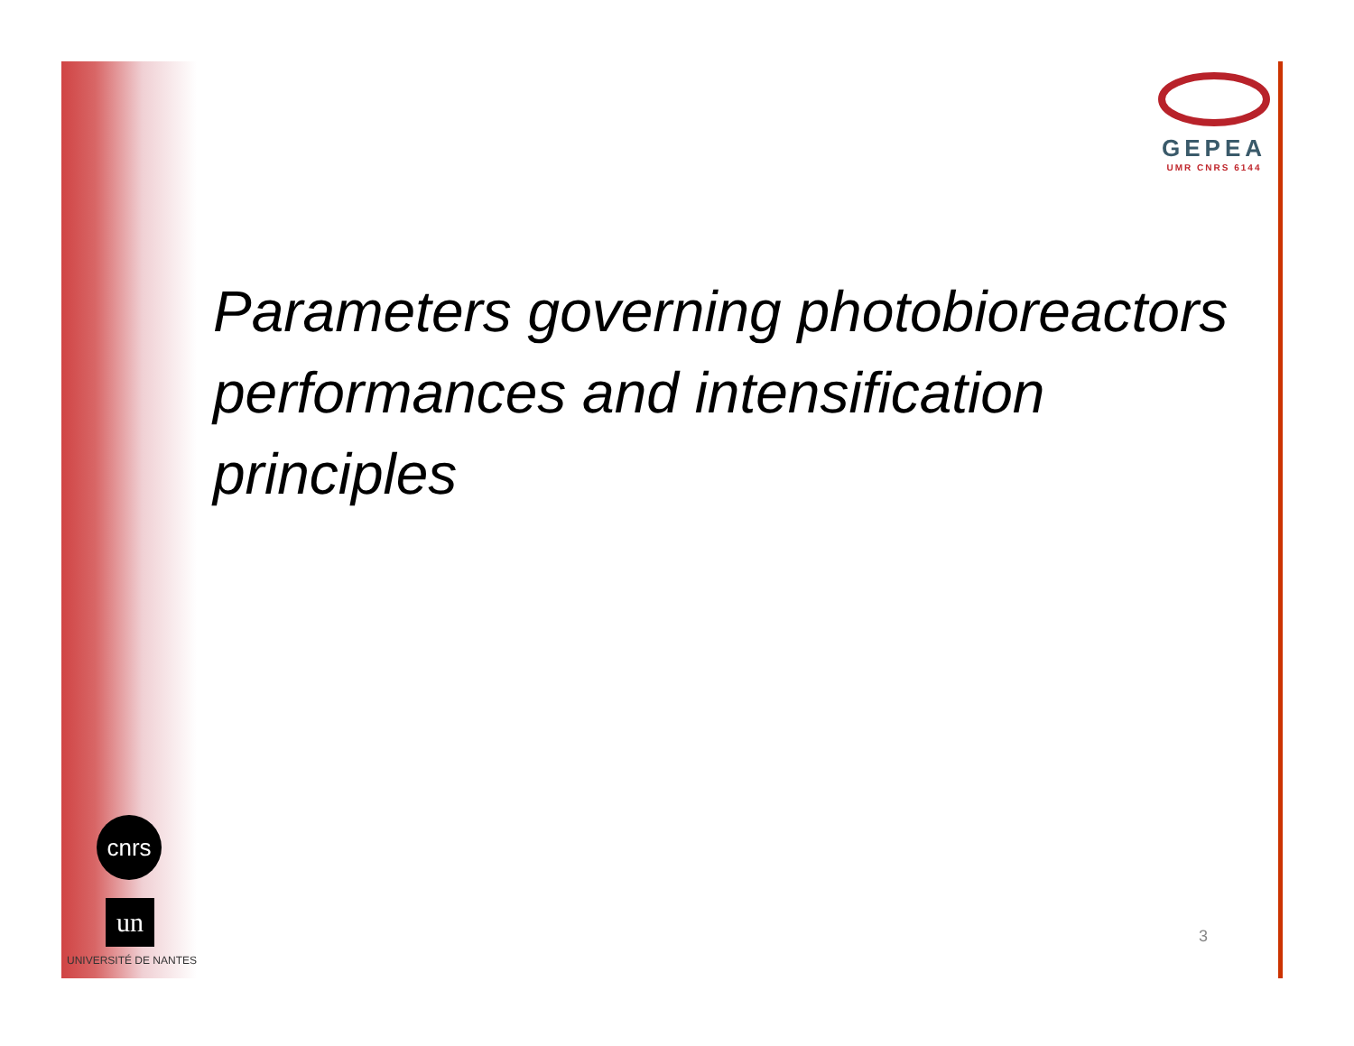GEPEA
UMR CNRS 6144
Parameters governing photobioreactors performances and intensification principles
cnrs
un
UNIVERSITÉ DE NANTES
3